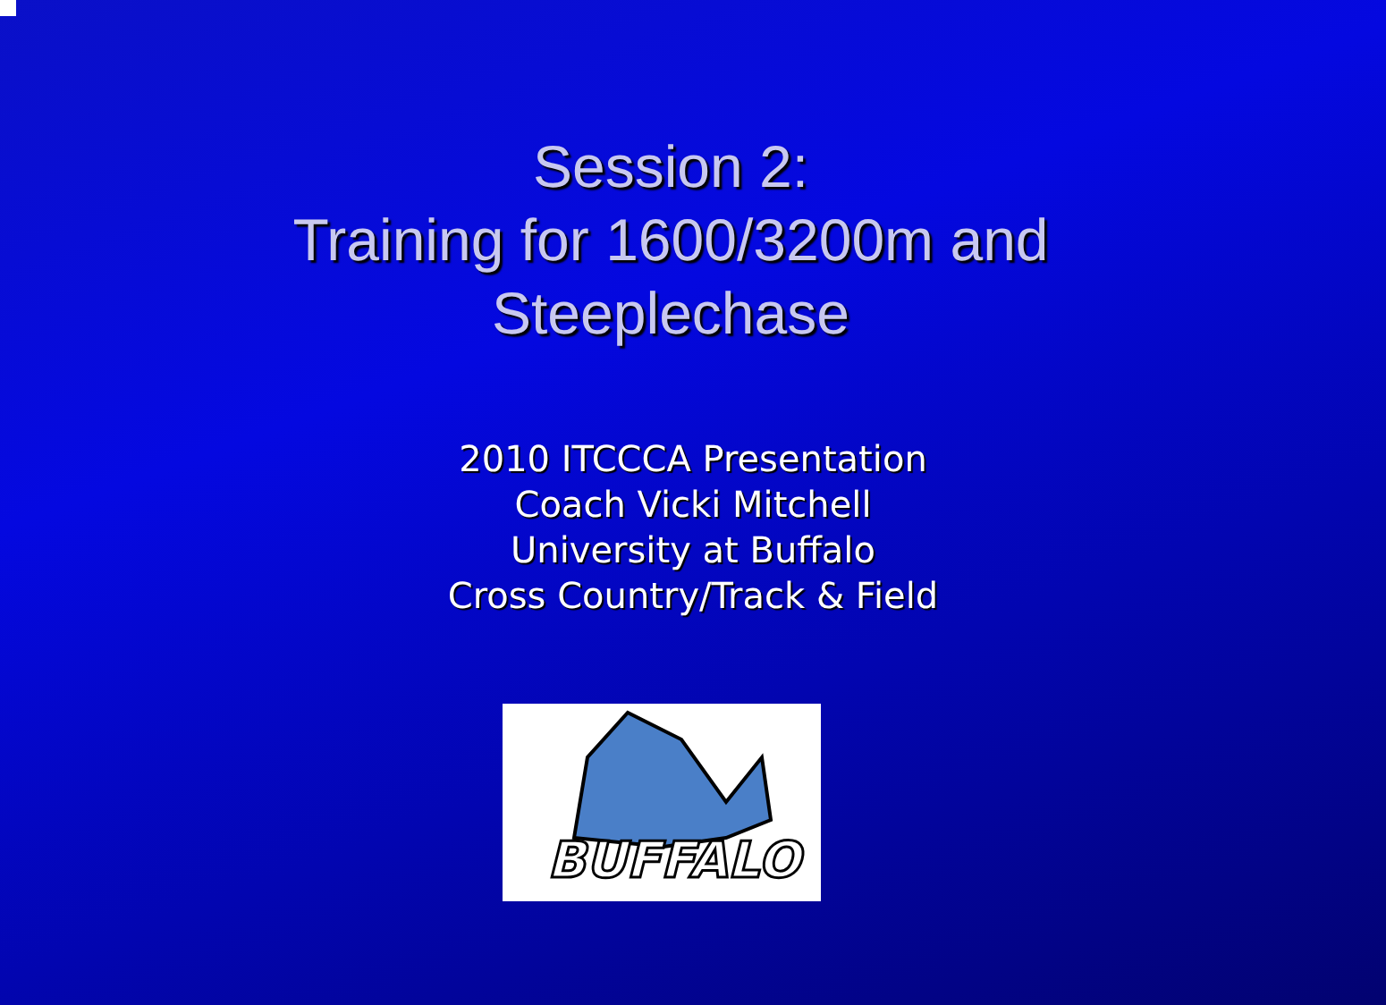Session 2:
Training for 1600/3200m and
Steeplechase
2010 ITCCCA Presentation
Coach Vicki Mitchell
University at Buffalo
Cross Country/Track & Field
BUFFALO